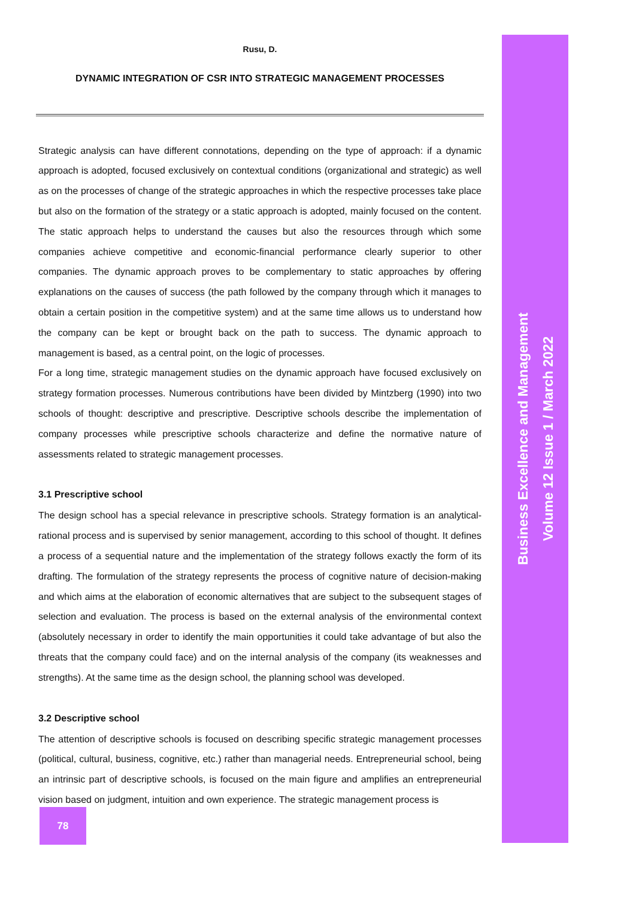Rusu, D.
DYNAMIC INTEGRATION OF CSR INTO STRATEGIC MANAGEMENT PROCESSES
Strategic analysis can have different connotations, depending on the type of approach: if a dynamic approach is adopted, focused exclusively on contextual conditions (organizational and strategic) as well as on the processes of change of the strategic approaches in which the respective processes take place but also on the formation of the strategy or a static approach is adopted, mainly focused on the content. The static approach helps to understand the causes but also the resources through which some companies achieve competitive and economic-financial performance clearly superior to other companies. The dynamic approach proves to be complementary to static approaches by offering explanations on the causes of success (the path followed by the company through which it manages to obtain a certain position in the competitive system) and at the same time allows us to understand how the company can be kept or brought back on the path to success. The dynamic approach to management is based, as a central point, on the logic of processes.
For a long time, strategic management studies on the dynamic approach have focused exclusively on strategy formation processes. Numerous contributions have been divided by Mintzberg (1990) into two schools of thought: descriptive and prescriptive. Descriptive schools describe the implementation of company processes while prescriptive schools characterize and define the normative nature of assessments related to strategic management processes.
3.1 Prescriptive school
The design school has a special relevance in prescriptive schools. Strategy formation is an analytical-rational process and is supervised by senior management, according to this school of thought. It defines a process of a sequential nature and the implementation of the strategy follows exactly the form of its drafting. The formulation of the strategy represents the process of cognitive nature of decision-making and which aims at the elaboration of economic alternatives that are subject to the subsequent stages of selection and evaluation. The process is based on the external analysis of the environmental context (absolutely necessary in order to identify the main opportunities it could take advantage of but also the threats that the company could face) and on the internal analysis of the company (its weaknesses and strengths). At the same time as the design school, the planning school was developed.
3.2 Descriptive school
The attention of descriptive schools is focused on describing specific strategic management processes (political, cultural, business, cognitive, etc.) rather than managerial needs. Entrepreneurial school, being an intrinsic part of descriptive schools, is focused on the main figure and amplifies an entrepreneurial vision based on judgment, intuition and own experience. The strategic management process is
Business Excellence and Management
Volume 12 Issue 1 / March 2022
78